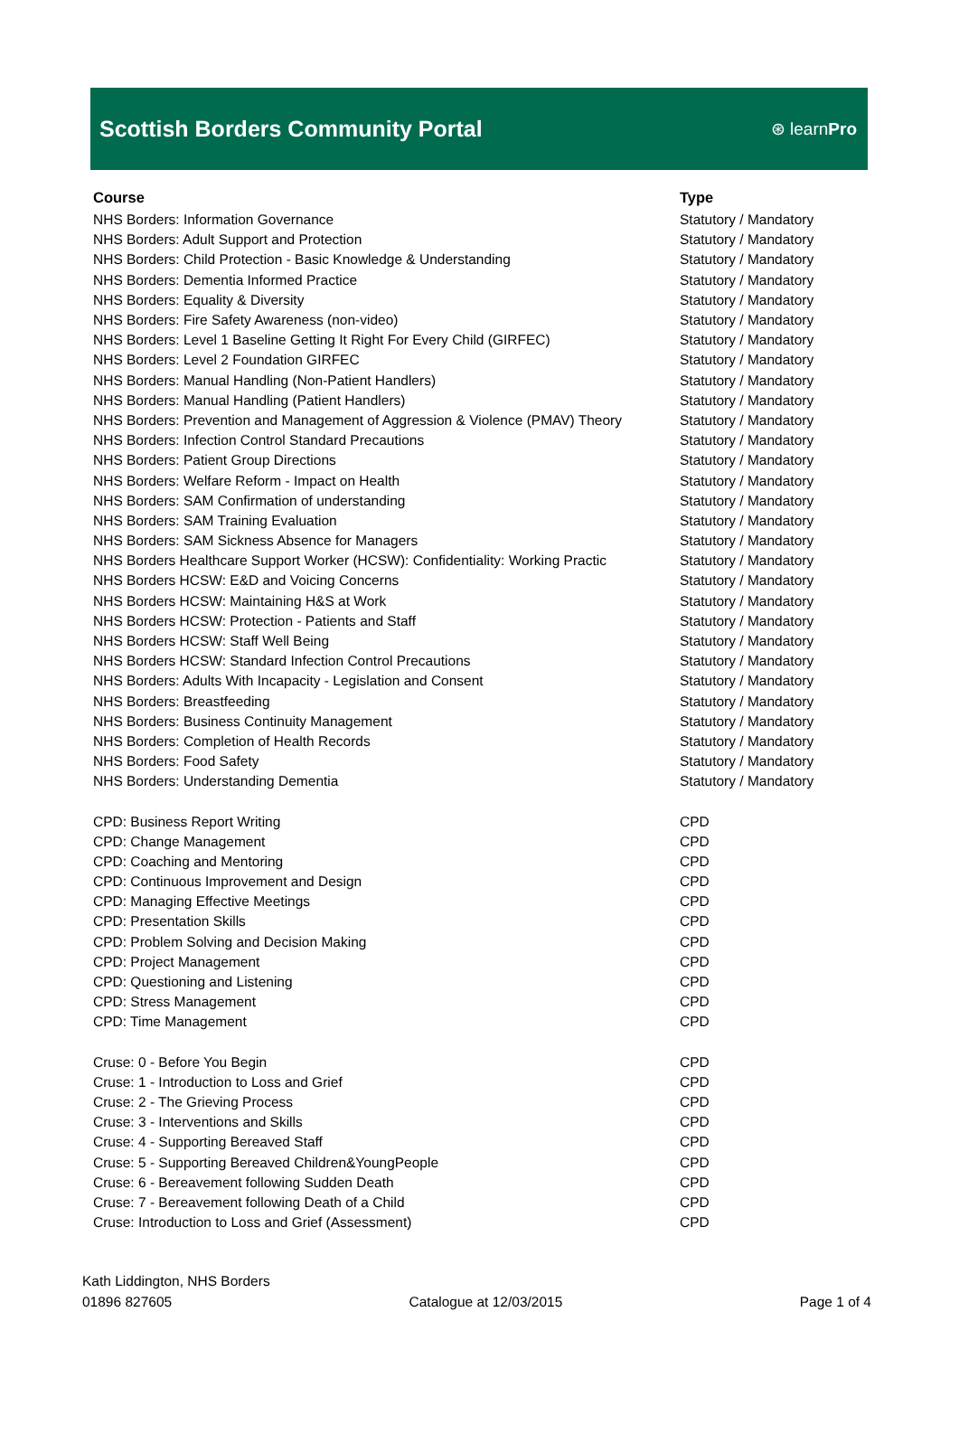Scottish Borders Community Portal
⊛ learnPro
| Course | Type |
| --- | --- |
| NHS Borders: Information Governance | Statutory / Mandatory |
| NHS Borders: Adult Support and Protection | Statutory / Mandatory |
| NHS Borders: Child Protection - Basic Knowledge & Understanding | Statutory / Mandatory |
| NHS Borders: Dementia Informed Practice | Statutory / Mandatory |
| NHS Borders: Equality & Diversity | Statutory / Mandatory |
| NHS Borders: Fire Safety Awareness (non-video) | Statutory / Mandatory |
| NHS Borders: Level 1 Baseline Getting It Right For Every Child (GIRFEC) | Statutory / Mandatory |
| NHS Borders: Level 2 Foundation GIRFEC | Statutory / Mandatory |
| NHS Borders: Manual Handling (Non-Patient Handlers) | Statutory / Mandatory |
| NHS Borders: Manual Handling (Patient Handlers) | Statutory / Mandatory |
| NHS Borders: Prevention and Management of Aggression & Violence (PMAV) Theory | Statutory / Mandatory |
| NHS Borders: Infection Control Standard Precautions | Statutory / Mandatory |
| NHS Borders: Patient Group Directions | Statutory / Mandatory |
| NHS Borders: Welfare Reform - Impact on Health | Statutory / Mandatory |
| NHS Borders: SAM Confirmation of understanding | Statutory / Mandatory |
| NHS Borders: SAM Training Evaluation | Statutory / Mandatory |
| NHS Borders: SAM Sickness Absence for Managers | Statutory / Mandatory |
| NHS Borders Healthcare Support Worker (HCSW): Confidentiality: Working Practic | Statutory / Mandatory |
| NHS Borders HCSW: E&D and Voicing Concerns | Statutory / Mandatory |
| NHS Borders HCSW: Maintaining H&S at Work | Statutory / Mandatory |
| NHS Borders HCSW: Protection - Patients and Staff | Statutory / Mandatory |
| NHS Borders HCSW: Staff Well Being | Statutory / Mandatory |
| NHS Borders HCSW: Standard Infection Control Precautions | Statutory / Mandatory |
| NHS Borders: Adults With Incapacity - Legislation and Consent | Statutory / Mandatory |
| NHS Borders: Breastfeeding | Statutory / Mandatory |
| NHS Borders: Business Continuity Management | Statutory / Mandatory |
| NHS Borders: Completion of Health Records | Statutory / Mandatory |
| NHS Borders: Food Safety | Statutory / Mandatory |
| NHS Borders: Understanding Dementia | Statutory / Mandatory |
| CPD: Business Report Writing | CPD |
| CPD: Change Management | CPD |
| CPD: Coaching and Mentoring | CPD |
| CPD: Continuous Improvement and Design | CPD |
| CPD: Managing Effective Meetings | CPD |
| CPD: Presentation Skills | CPD |
| CPD: Problem Solving and Decision Making | CPD |
| CPD: Project Management | CPD |
| CPD: Questioning and Listening | CPD |
| CPD: Stress Management | CPD |
| CPD: Time Management | CPD |
| Cruse: 0 - Before You Begin | CPD |
| Cruse: 1 - Introduction to Loss and Grief | CPD |
| Cruse: 2 - The Grieving Process | CPD |
| Cruse: 3 - Interventions and Skills | CPD |
| Cruse: 4 - Supporting Bereaved Staff | CPD |
| Cruse: 5 - Supporting Bereaved Children&YoungPeople | CPD |
| Cruse: 6 - Bereavement following Sudden Death | CPD |
| Cruse: 7 - Bereavement following Death of a Child | CPD |
| Cruse: Introduction to Loss and Grief (Assessment) | CPD |
Kath Liddington, NHS Borders
01896 827605 Catalogue at 12/03/2015 Page 1 of 4